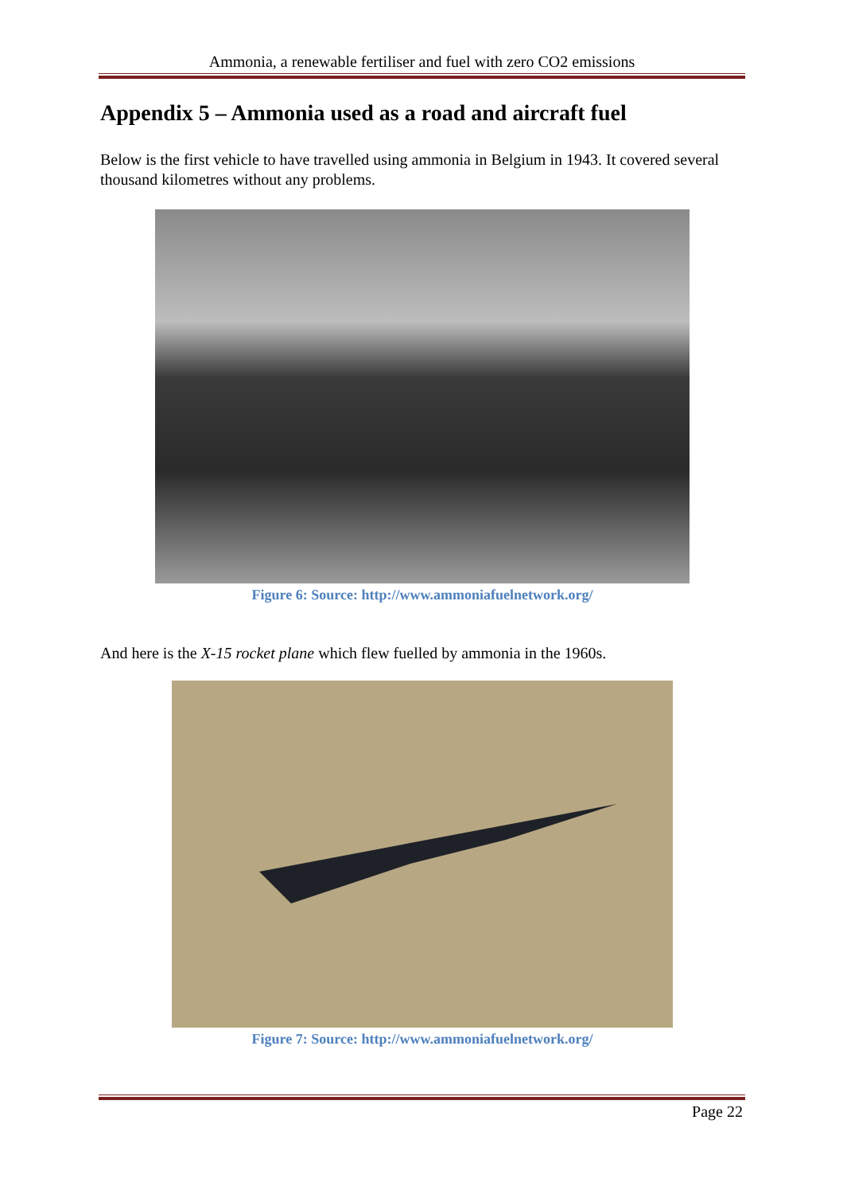Ammonia, a renewable fertiliser and fuel with zero CO2 emissions
Appendix 5 – Ammonia used as a road and aircraft fuel
Below is the first vehicle to have travelled using ammonia in Belgium in 1943. It covered several thousand kilometres without any problems.
Figure 6: Source: http://www.ammoniafuelnetwork.org/
And here is the X-15 rocket plane which flew fuelled by ammonia in the 1960s.
Figure 7: Source: http://www.ammoniafuelnetwork.org/
Page 22